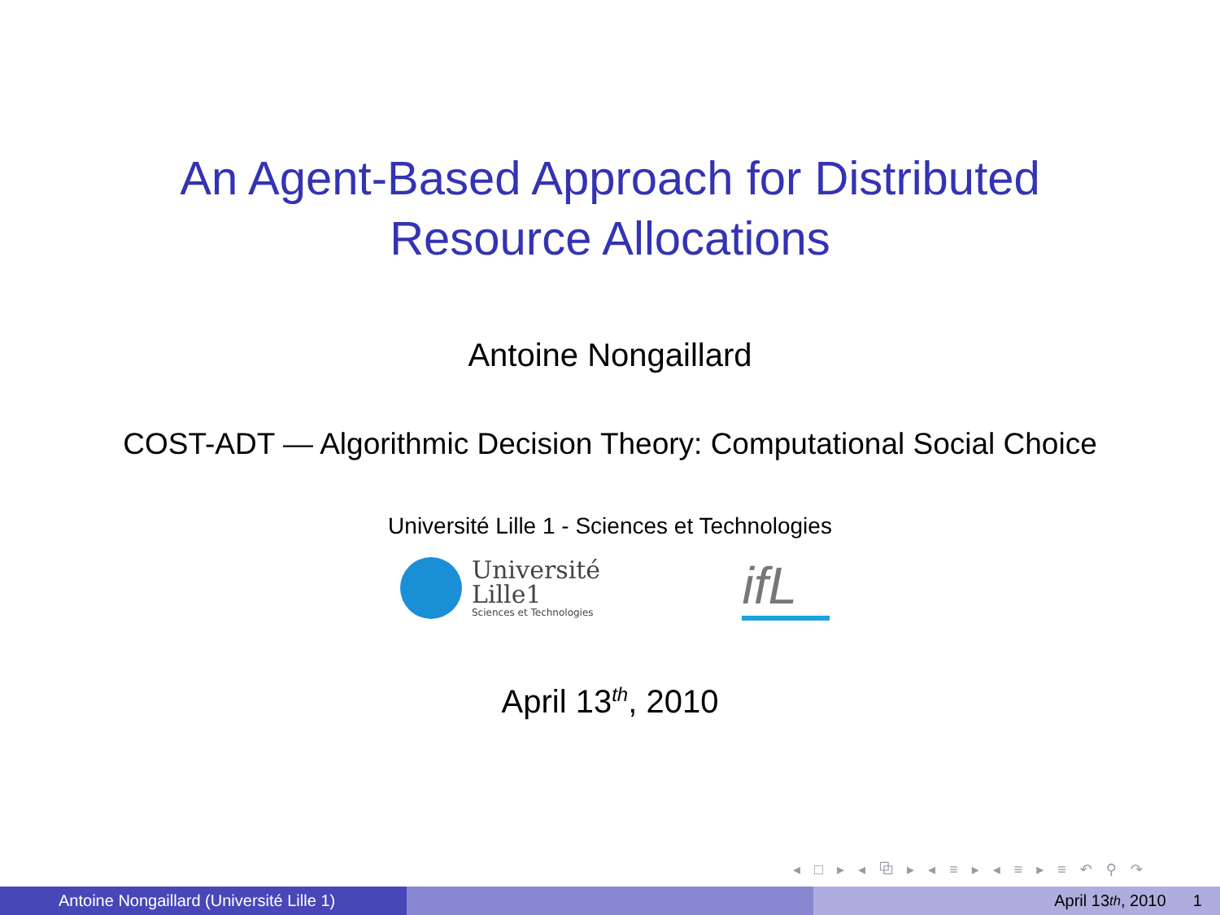An Agent-Based Approach for Distributed
Resource Allocations
Antoine Nongaillard
COST-ADT — Algorithmic Decision Theory: Computational Social Choice
Université Lille 1 - Sciences et Technologies
Université
Lille1
Sciences et Technologies
ifL
April 13<sup>th</sup>, 2010
◂ □ ▸ ◂ ⧉ ▸ ◂ ≡ ▸ ◂ ≡ ▸ ≡ ↶ ⚲ ↷
Antoine Nongaillard (Université Lille 1) April 13<sup>th</sup>, 2010 1